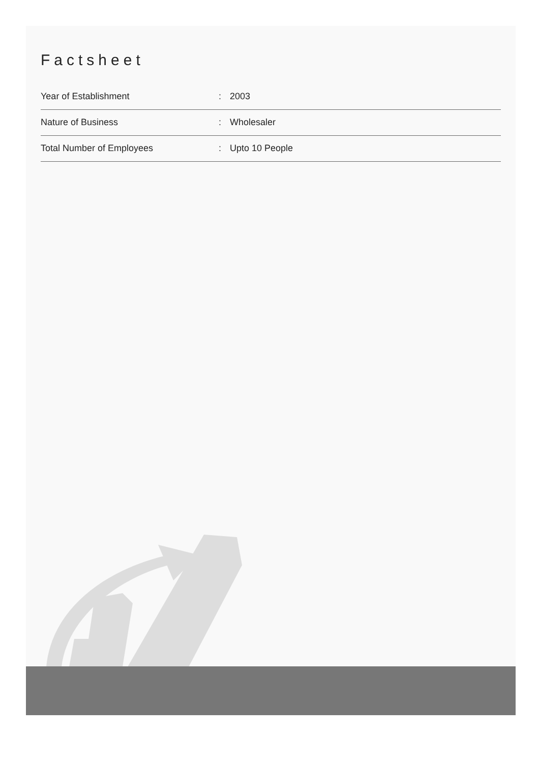Factsheet
| Year of Establishment | : | 2003 |
| Nature of Business | : | Wholesaler |
| Total Number of Employees | : | Upto 10 People |